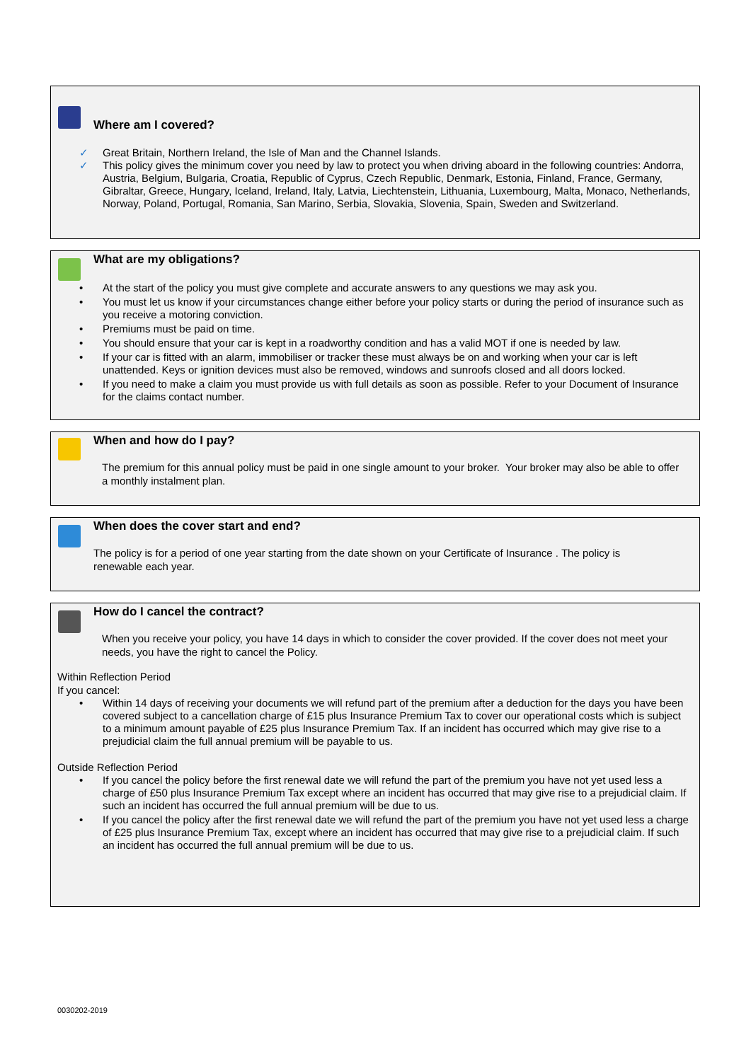Where am I covered?
✓ Great Britain, Northern Ireland, the Isle of Man and the Channel Islands.
✓ This policy gives the minimum cover you need by law to protect you when driving aboard in the following countries: Andorra, Austria, Belgium, Bulgaria, Croatia, Republic of Cyprus, Czech Republic, Denmark, Estonia, Finland, France, Germany, Gibraltar, Greece, Hungary, Iceland, Ireland, Italy, Latvia, Liechtenstein, Lithuania, Luxembourg, Malta, Monaco, Netherlands, Norway, Poland, Portugal, Romania, San Marino, Serbia, Slovakia, Slovenia, Spain, Sweden and Switzerland.
What are my obligations?
• At the start of the policy you must give complete and accurate answers to any questions we may ask you.
• You must let us know if your circumstances change either before your policy starts or during the period of insurance such as you receive a motoring conviction.
• Premiums must be paid on time.
• You should ensure that your car is kept in a roadworthy condition and has a valid MOT if one is needed by law.
• If your car is fitted with an alarm, immobiliser or tracker these must always be on and working when your car is left unattended. Keys or ignition devices must also be removed, windows and sunroofs closed and all doors locked.
• If you need to make a claim you must provide us with full details as soon as possible. Refer to your Document of Insurance for the claims contact number.
When and how do I pay?
The premium for this annual policy must be paid in one single amount to your broker. Your broker may also be able to offer a monthly instalment plan.
When does the cover start and end?
The policy is for a period of one year starting from the date shown on your Certificate of Insurance . The policy is renewable each year.
How do I cancel the contract?
When you receive your policy, you have 14 days in which to consider the cover provided. If the cover does not meet your needs, you have the right to cancel the Policy.
Within Reflection Period
If you cancel:
• Within 14 days of receiving your documents we will refund part of the premium after a deduction for the days you have been covered subject to a cancellation charge of £15 plus Insurance Premium Tax to cover our operational costs which is subject to a minimum amount payable of £25 plus Insurance Premium Tax. If an incident has occurred which may give rise to a prejudicial claim the full annual premium will be payable to us.
Outside Reflection Period
• If you cancel the policy before the first renewal date we will refund the part of the premium you have not yet used less a charge of £50 plus Insurance Premium Tax except where an incident has occurred that may give rise to a prejudicial claim. If such an incident has occurred the full annual premium will be due to us.
• If you cancel the policy after the first renewal date we will refund the part of the premium you have not yet used less a charge of £25 plus Insurance Premium Tax, except where an incident has occurred that may give rise to a prejudicial claim. If such an incident has occurred the full annual premium will be due to us.
0030202-2019